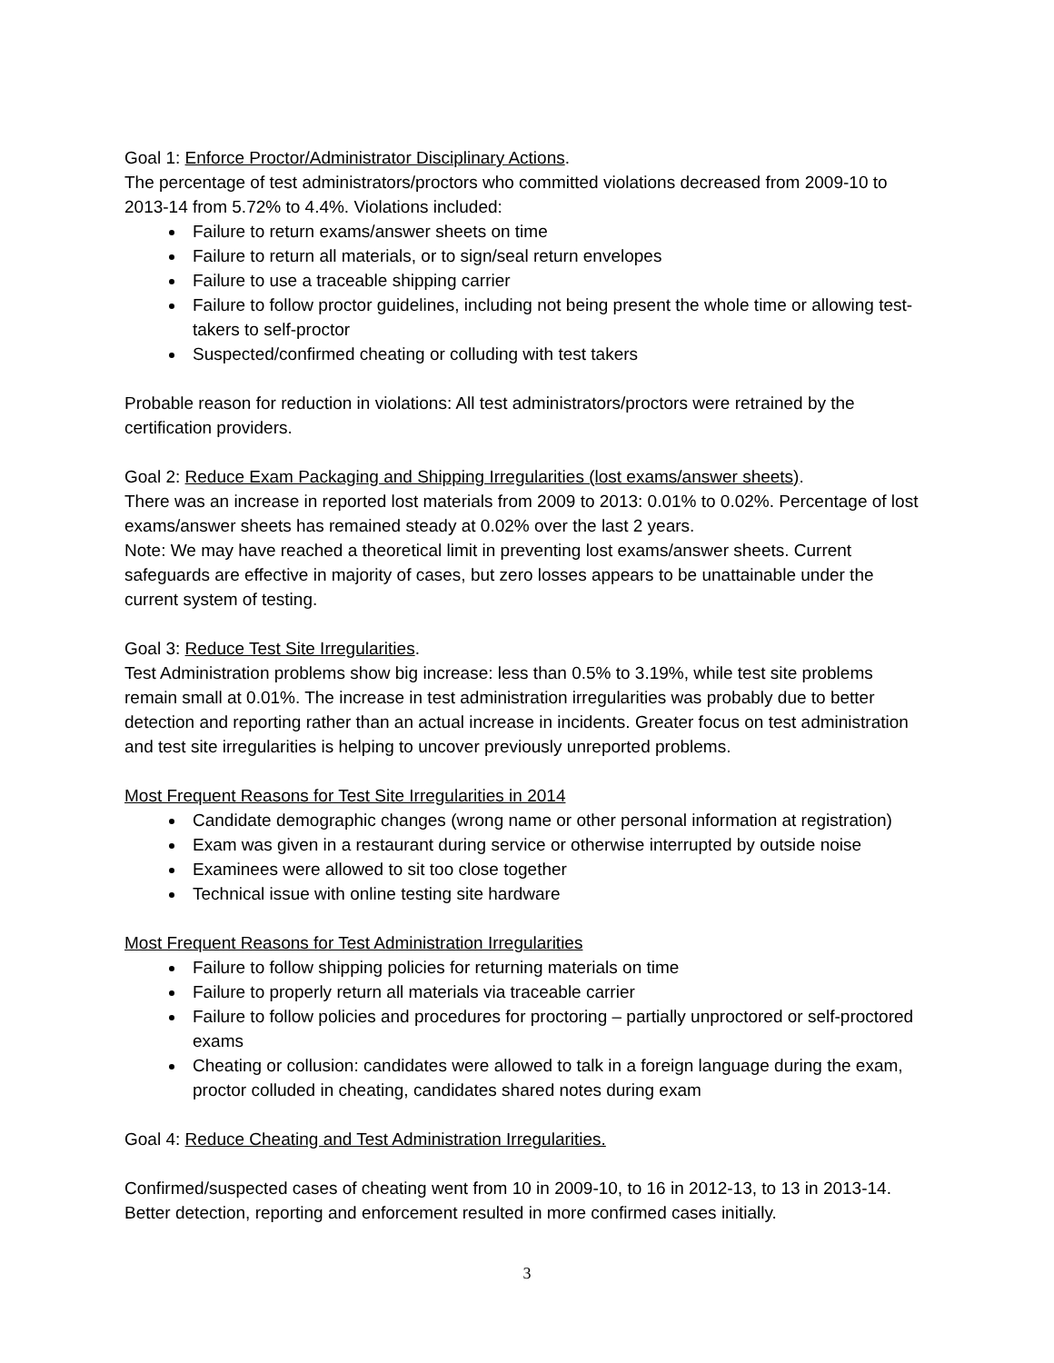Goal 1: Enforce Proctor/Administrator Disciplinary Actions.
The percentage of test administrators/proctors who committed violations decreased from 2009-10 to 2013-14 from 5.72% to 4.4%. Violations included:
Failure to return exams/answer sheets on time
Failure to return all materials, or to sign/seal return envelopes
Failure to use a traceable shipping carrier
Failure to follow proctor guidelines, including not being present the whole time or allowing test-takers to self-proctor
Suspected/confirmed cheating or colluding with test takers
Probable reason for reduction in violations: All test administrators/proctors were retrained by the certification providers.
Goal 2: Reduce Exam Packaging and Shipping Irregularities (lost exams/answer sheets).
There was an increase in reported lost materials from 2009 to 2013: 0.01% to 0.02%. Percentage of lost exams/answer sheets has remained steady at 0.02% over the last 2 years.
Note: We may have reached a theoretical limit in preventing lost exams/answer sheets. Current safeguards are effective in majority of cases, but zero losses appears to be unattainable under the current system of testing.
Goal 3: Reduce Test Site Irregularities.
Test Administration problems show big increase: less than 0.5% to 3.19%, while test site problems remain small at 0.01%. The increase in test administration irregularities was probably due to better detection and reporting rather than an actual increase in incidents. Greater focus on test administration and test site irregularities is helping to uncover previously unreported problems.
Most Frequent Reasons for Test Site Irregularities in 2014
Candidate demographic changes (wrong name or other personal information at registration)
Exam was given in a restaurant during service or otherwise interrupted by outside noise
Examinees were allowed to sit too close together
Technical issue with online testing site hardware
Most Frequent Reasons for Test Administration Irregularities
Failure to follow shipping policies for returning materials on time
Failure to properly return all materials via traceable carrier
Failure to follow policies and procedures for proctoring – partially unproctored or self-proctored exams
Cheating or collusion: candidates were allowed to talk in a foreign language during the exam, proctor colluded in cheating, candidates shared notes during exam
Goal 4: Reduce Cheating and Test Administration Irregularities.
Confirmed/suspected cases of cheating went from 10 in 2009-10, to 16 in 2012-13, to 13 in 2013-14. Better detection, reporting and enforcement resulted in more confirmed cases initially.
3